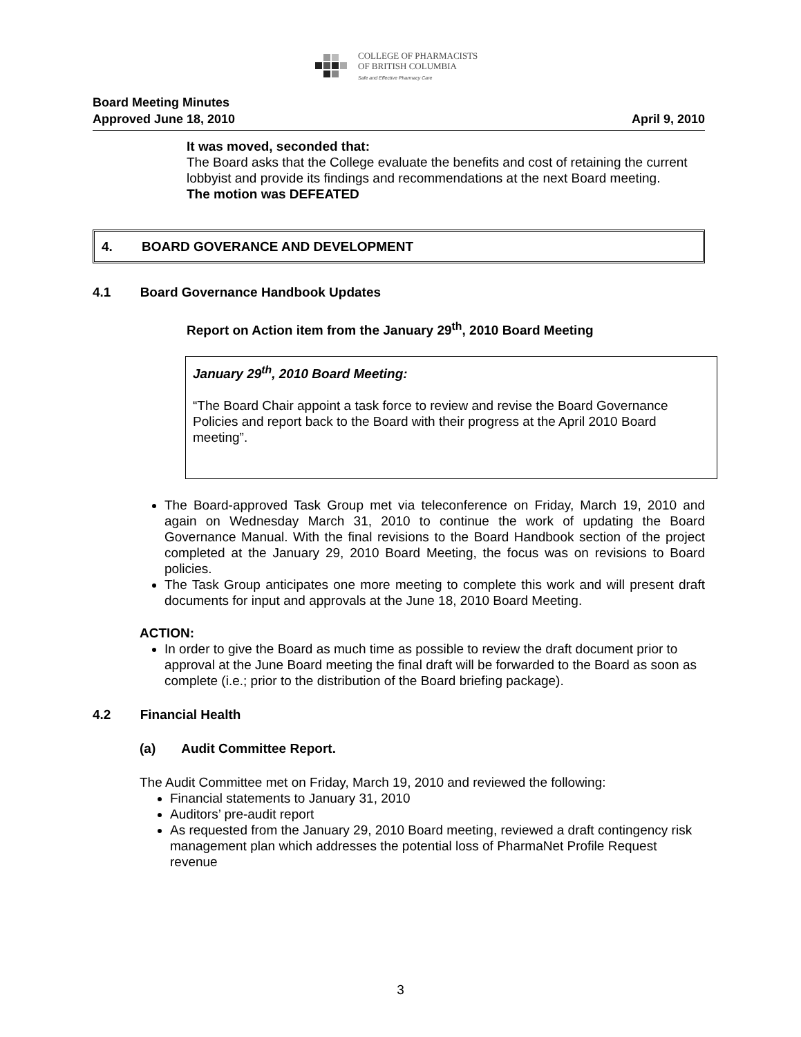COLLEGE OF PHARMACISTS
OF BRITISH COLUMBIA
Safe and Effective Pharmacy Care
Board Meeting Minutes
Approved June 18, 2010
April 9, 2010
It was moved, seconded that:
The Board asks that the College evaluate the benefits and cost of retaining the current lobbyist and provide its findings and recommendations at the next Board meeting.
The motion was DEFEATED
4. BOARD GOVERANCE AND DEVELOPMENT
4.1 Board Governance Handbook Updates
Report on Action item from the January 29<sup>th</sup>, 2010 Board Meeting
January 29<sup>th</sup>, 2010 Board Meeting:
“The Board Chair appoint a task force to review and revise the Board Governance Policies and report back to the Board with their progress at the April 2010 Board meeting”.
The Board-approved Task Group met via teleconference on Friday, March 19, 2010 and again on Wednesday March 31, 2010 to continue the work of updating the Board Governance Manual. With the final revisions to the Board Handbook section of the project completed at the January 29, 2010 Board Meeting, the focus was on revisions to Board policies.
The Task Group anticipates one more meeting to complete this work and will present draft documents for input and approvals at the June 18, 2010 Board Meeting.
ACTION:
In order to give the Board as much time as possible to review the draft document prior to approval at the June Board meeting the final draft will be forwarded to the Board as soon as complete (i.e.; prior to the distribution of the Board briefing package).
4.2 Financial Health
(a) Audit Committee Report.
The Audit Committee met on Friday, March 19, 2010 and reviewed the following:
Financial statements to January 31, 2010
Auditors’ pre-audit report
As requested from the January 29, 2010 Board meeting, reviewed a draft contingency risk management plan which addresses the potential loss of PharmaNet Profile Request revenue
3